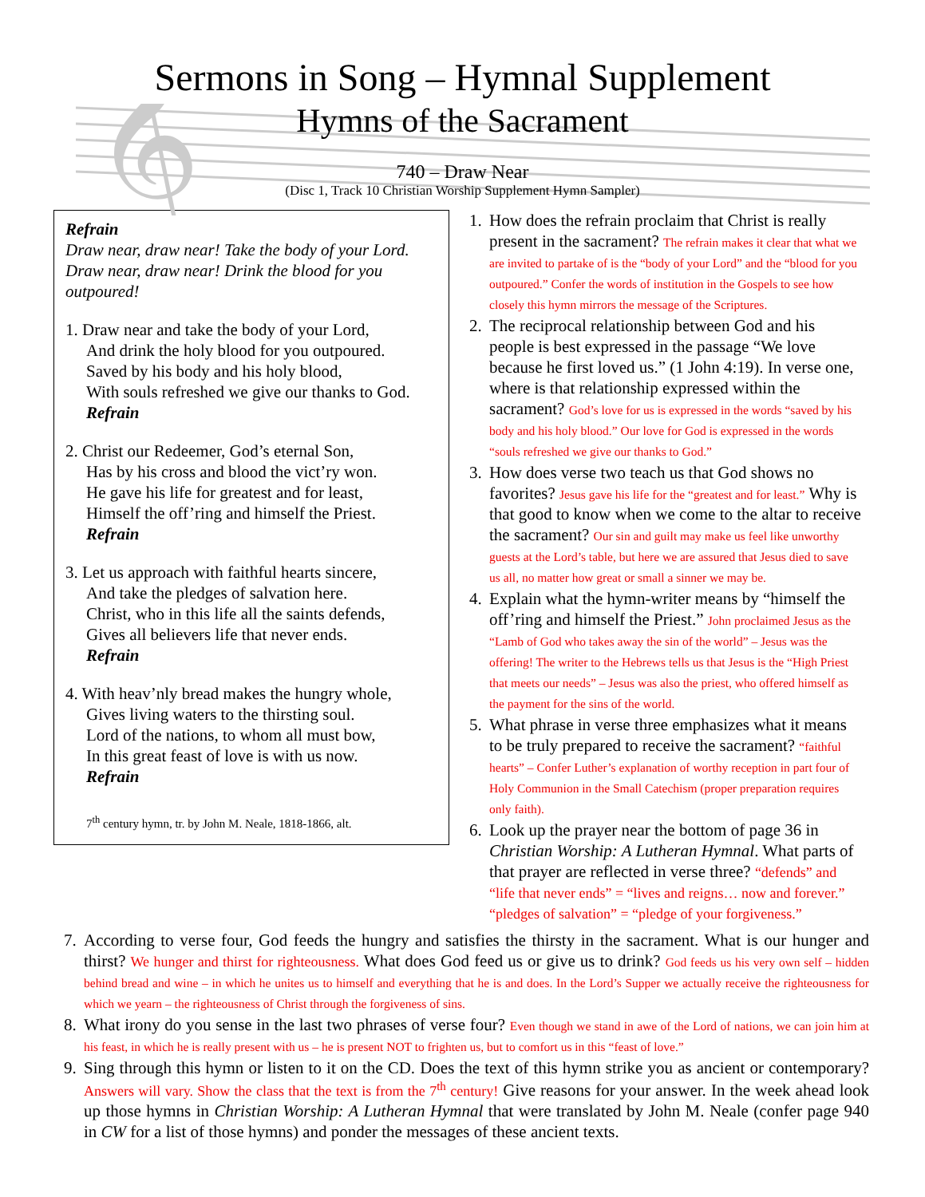𝄞
Sermons in Song – Hymnal Supplement
Hymns of the Sacrament
740 – Draw Near
(Disc 1, Track 10 Christian Worship Supplement Hymn Sampler)
Refrain
Draw near, draw near! Take the body of your Lord. Draw near, draw near! Drink the blood for you outpoured!
1. Draw near and take the body of your Lord,
And drink the holy blood for you outpoured.
Saved by his body and his holy blood,
With souls refreshed we give our thanks to God.
Refrain
2. Christ our Redeemer, God’s eternal Son,
Has by his cross and blood the vict’ry won.
He gave his life for greatest and for least,
Himself the off’ring and himself the Priest.
Refrain
3. Let us approach with faithful hearts sincere,
And take the pledges of salvation here.
Christ, who in this life all the saints defends,
Gives all believers life that never ends.
Refrain
4. With heav’nly bread makes the hungry whole,
Gives living waters to the thirsting soul.
Lord of the nations, to whom all must bow,
In this great feast of love is with us now.
Refrain
7<sup>th</sup> century hymn, tr. by John M. Neale, 1818-1866, alt.
1. How does the refrain proclaim that Christ is really present in the sacrament? The refrain makes it clear that what we are invited to partake of is the “body of your Lord” and the “blood for you outpoured.” Confer the words of institution in the Gospels to see how closely this hymn mirrors the message of the Scriptures.
2. The reciprocal relationship between God and his people is best expressed in the passage “We love because he first loved us.” (1 John 4:19). In verse one, where is that relationship expressed within the sacrament? God’s love for us is expressed in the words “saved by his body and his holy blood.” Our love for God is expressed in the words “souls refreshed we give our thanks to God.”
3. How does verse two teach us that God shows no favorites? Jesus gave his life for the “greatest and for least.” Why is that good to know when we come to the altar to receive the sacrament? Our sin and guilt may make us feel like unworthy guests at the Lord’s table, but here we are assured that Jesus died to save us all, no matter how great or small a sinner we may be.
4. Explain what the hymn-writer means by “himself the off’ring and himself the Priest.” John proclaimed Jesus as the “Lamb of God who takes away the sin of the world” – Jesus was the offering! The writer to the Hebrews tells us that Jesus is the “High Priest that meets our needs” – Jesus was also the priest, who offered himself as the payment for the sins of the world.
5. What phrase in verse three emphasizes what it means to be truly prepared to receive the sacrament? “faithful hearts” – Confer Luther’s explanation of worthy reception in part four of Holy Communion in the Small Catechism (proper preparation requires only faith).
6. Look up the prayer near the bottom of page 36 in Christian Worship: A Lutheran Hymnal. What parts of that prayer are reflected in verse three? “defends” and “life that never ends” = “lives and reigns… now and forever.” “pledges of salvation” = “pledge of your forgiveness.”
7. According to verse four, God feeds the hungry and satisfies the thirsty in the sacrament. What is our hunger and thirst? We hunger and thirst for righteousness. What does God feed us or give us to drink? God feeds us his very own self – hidden behind bread and wine – in which he unites us to himself and everything that he is and does. In the Lord’s Supper we actually receive the righteousness for which we yearn – the righteousness of Christ through the forgiveness of sins.
8. What irony do you sense in the last two phrases of verse four? Even though we stand in awe of the Lord of nations, we can join him at his feast, in which he is really present with us – he is present NOT to frighten us, but to comfort us in this “feast of love.”
9. Sing through this hymn or listen to it on the CD. Does the text of this hymn strike you as ancient or contemporary? Answers will vary. Show the class that the text is from the 7<sup>th</sup> century! Give reasons for your answer. In the week ahead look up those hymns in Christian Worship: A Lutheran Hymnal that were translated by John M. Neale (confer page 940 in CW for a list of those hymns) and ponder the messages of these ancient texts.